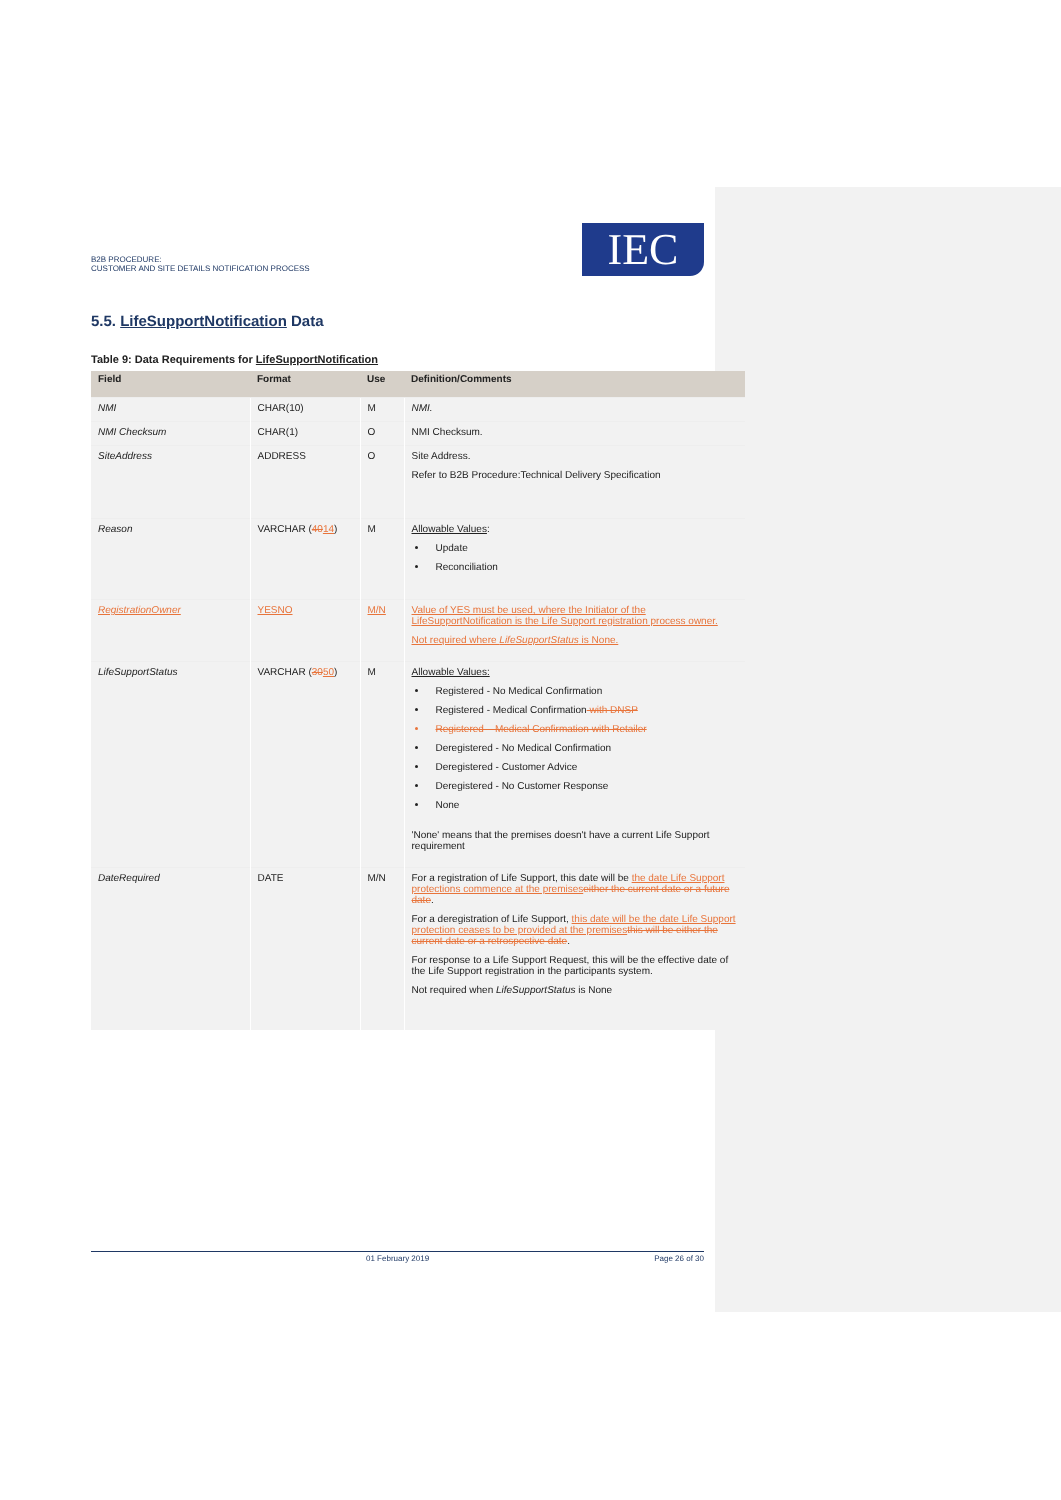B2B PROCEDURE:
CUSTOMER AND SITE DETAILS NOTIFICATION PROCESS
IEC
5.5. LifeSupportNotification Data
Table 9: Data Requirements for LifeSupportNotification
| Field | Format | Use | Definition/Comments |
| --- | --- | --- | --- |
| NMI | CHAR(10) | M | NMI. |
| NMI Checksum | CHAR(1) | O | NMI Checksum. |
| SiteAddress | ADDRESS | O | Site Address. Refer to B2B Procedure:Technical Delivery Specification |
| Reason | VARCHAR ( 40 14 ) | M | Allowable Values : Update Reconciliation |
| RegistrationOwner | YESNO | M/N | Value of YES must be used, where the Initiator of the LifeSupportNotification is the Life Support registration process owner. Not required where LifeSupportStatus is None. |
| LifeSupportStatus | VARCHAR ( 30 50 ) | M | Allowable Values: Registered - No Medical Confirmation Registered - Medical Confirmation with DNSP Registered – Medical Confirmation with Retailer Deregistered - No Medical Confirmation Deregistered - Customer Advice Deregistered - No Customer Response None 'None' means that the premises doesn't have a current Life Support requirement |
| DateRequired | DATE | M/N | For a registration of Life Support, this date will be the date Life Support protections commence at the premises either the current date or a future date . For a deregistration of Life Support, this date will be the date Life Support protection ceases to be provided at the premises this will be either the current date or a retrospective date . For response to a Life Support Request, this will be the effective date of the Life Support registration in the participants system. Not required when LifeSupportStatus is None |
01 February 2019 Page 26 of 30